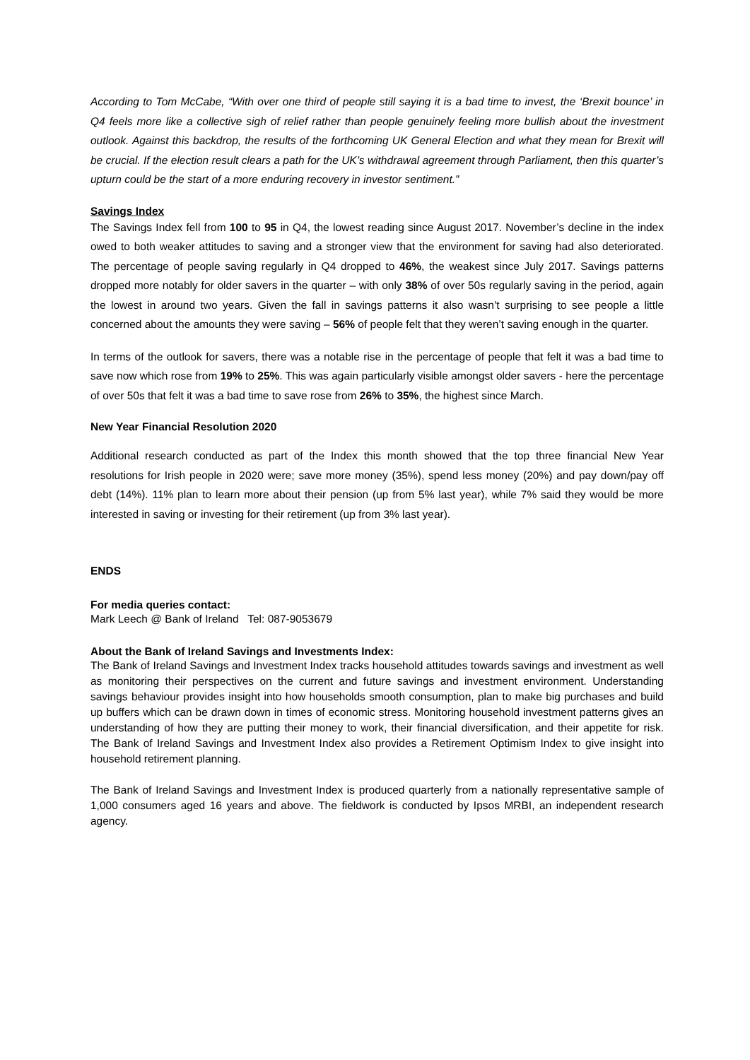According to Tom McCabe, “With over one third of people still saying it is a bad time to invest, the ‘Brexit bounce’ in Q4 feels more like a collective sigh of relief rather than people genuinely feeling more bullish about the investment outlook. Against this backdrop, the results of the forthcoming UK General Election and what they mean for Brexit will be crucial. If the election result clears a path for the UK’s withdrawal agreement through Parliament, then this quarter’s upturn could be the start of a more enduring recovery in investor sentiment.”
Savings Index
The Savings Index fell from 100 to 95 in Q4, the lowest reading since August 2017. November’s decline in the index owed to both weaker attitudes to saving and a stronger view that the environment for saving had also deteriorated. The percentage of people saving regularly in Q4 dropped to 46%, the weakest since July 2017. Savings patterns dropped more notably for older savers in the quarter – with only 38% of over 50s regularly saving in the period, again the lowest in around two years. Given the fall in savings patterns it also wasn’t surprising to see people a little concerned about the amounts they were saving – 56% of people felt that they weren’t saving enough in the quarter.
In terms of the outlook for savers, there was a notable rise in the percentage of people that felt it was a bad time to save now which rose from 19% to 25%. This was again particularly visible amongst older savers - here the percentage of over 50s that felt it was a bad time to save rose from 26% to 35%, the highest since March.
New Year Financial Resolution 2020
Additional research conducted as part of the Index this month showed that the top three financial New Year resolutions for Irish people in 2020 were; save more money (35%), spend less money (20%) and pay down/pay off debt (14%). 11% plan to learn more about their pension (up from 5% last year), while 7% said they would be more interested in saving or investing for their retirement (up from 3% last year).
ENDS
For media queries contact:
Mark Leech @ Bank of Ireland Tel: 087-9053679
About the Bank of Ireland Savings and Investments Index:
The Bank of Ireland Savings and Investment Index tracks household attitudes towards savings and investment as well as monitoring their perspectives on the current and future savings and investment environment. Understanding savings behaviour provides insight into how households smooth consumption, plan to make big purchases and build up buffers which can be drawn down in times of economic stress. Monitoring household investment patterns gives an understanding of how they are putting their money to work, their financial diversification, and their appetite for risk. The Bank of Ireland Savings and Investment Index also provides a Retirement Optimism Index to give insight into household retirement planning.
The Bank of Ireland Savings and Investment Index is produced quarterly from a nationally representative sample of 1,000 consumers aged 16 years and above. The fieldwork is conducted by Ipsos MRBI, an independent research agency.